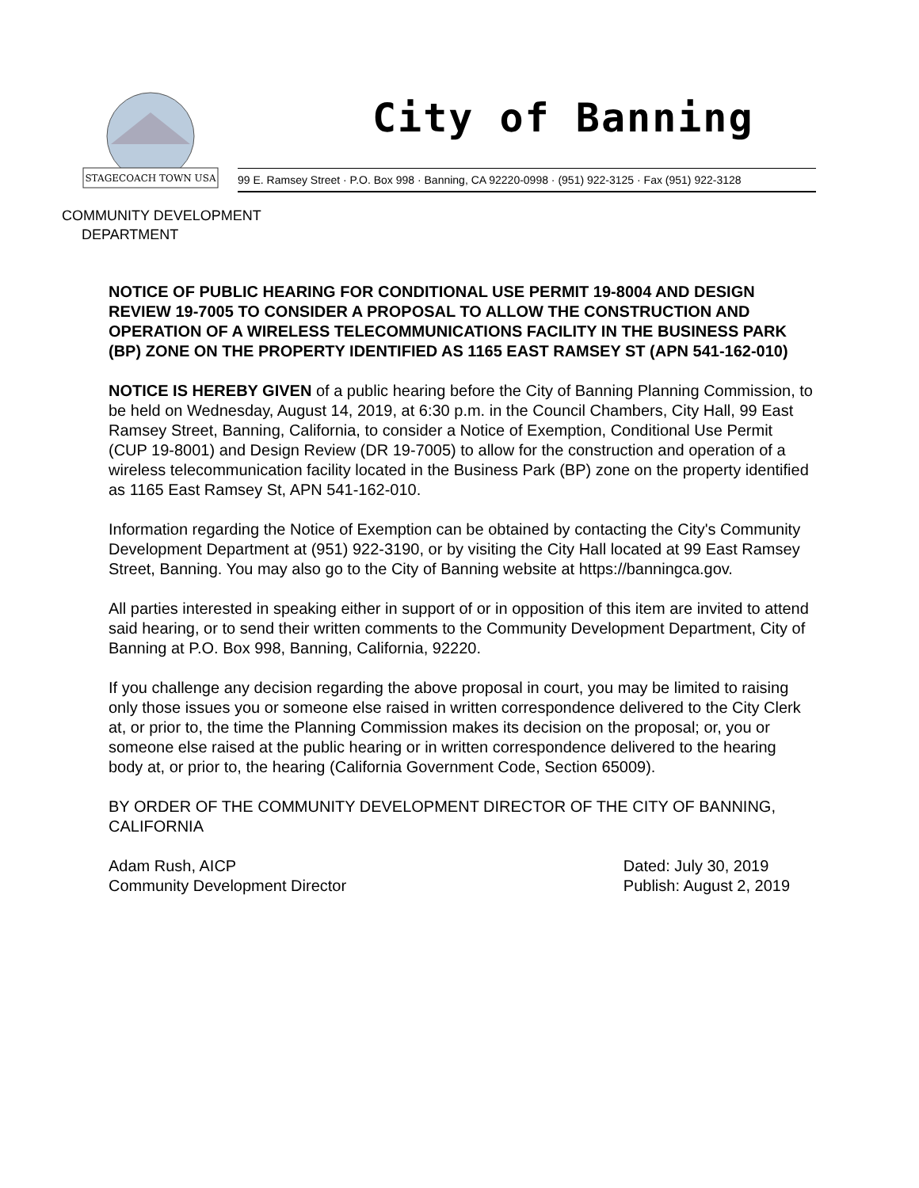STAGECOACH TOWN USA
City of Banning
99 E. Ramsey Street · P.O. Box 998 · Banning, CA 92220-0998 · (951) 922-3125 · Fax (951) 922-3128
COMMUNITY DEVELOPMENT
DEPARTMENT
NOTICE OF PUBLIC HEARING FOR CONDITIONAL USE PERMIT 19-8004 AND DESIGN REVIEW 19-7005 TO CONSIDER A PROPOSAL TO ALLOW THE CONSTRUCTION AND OPERATION OF A WIRELESS TELECOMMUNICATIONS FACILITY IN THE BUSINESS PARK (BP) ZONE ON THE PROPERTY IDENTIFIED AS 1165 EAST RAMSEY ST (APN 541-162-010)
NOTICE IS HEREBY GIVEN of a public hearing before the City of Banning Planning Commission, to be held on Wednesday, August 14, 2019, at 6:30 p.m. in the Council Chambers, City Hall, 99 East Ramsey Street, Banning, California, to consider a Notice of Exemption, Conditional Use Permit (CUP 19-8001) and Design Review (DR 19-7005) to allow for the construction and operation of a wireless telecommunication facility located in the Business Park (BP) zone on the property identified as 1165 East Ramsey St, APN 541-162-010.
Information regarding the Notice of Exemption can be obtained by contacting the City's Community Development Department at (951) 922-3190, or by visiting the City Hall located at 99 East Ramsey Street, Banning. You may also go to the City of Banning website at https://banningca.gov.
All parties interested in speaking either in support of or in opposition of this item are invited to attend said hearing, or to send their written comments to the Community Development Department, City of Banning at P.O. Box 998, Banning, California, 92220.
If you challenge any decision regarding the above proposal in court, you may be limited to raising only those issues you or someone else raised in written correspondence delivered to the City Clerk at, or prior to, the time the Planning Commission makes its decision on the proposal; or, you or someone else raised at the public hearing or in written correspondence delivered to the hearing body at, or prior to, the hearing (California Government Code, Section 65009).
BY ORDER OF THE COMMUNITY DEVELOPMENT DIRECTOR OF THE CITY OF BANNING, CALIFORNIA
Adam Rush, AICP
Community Development Director
Dated: July 30, 2019
Publish: August 2, 2019